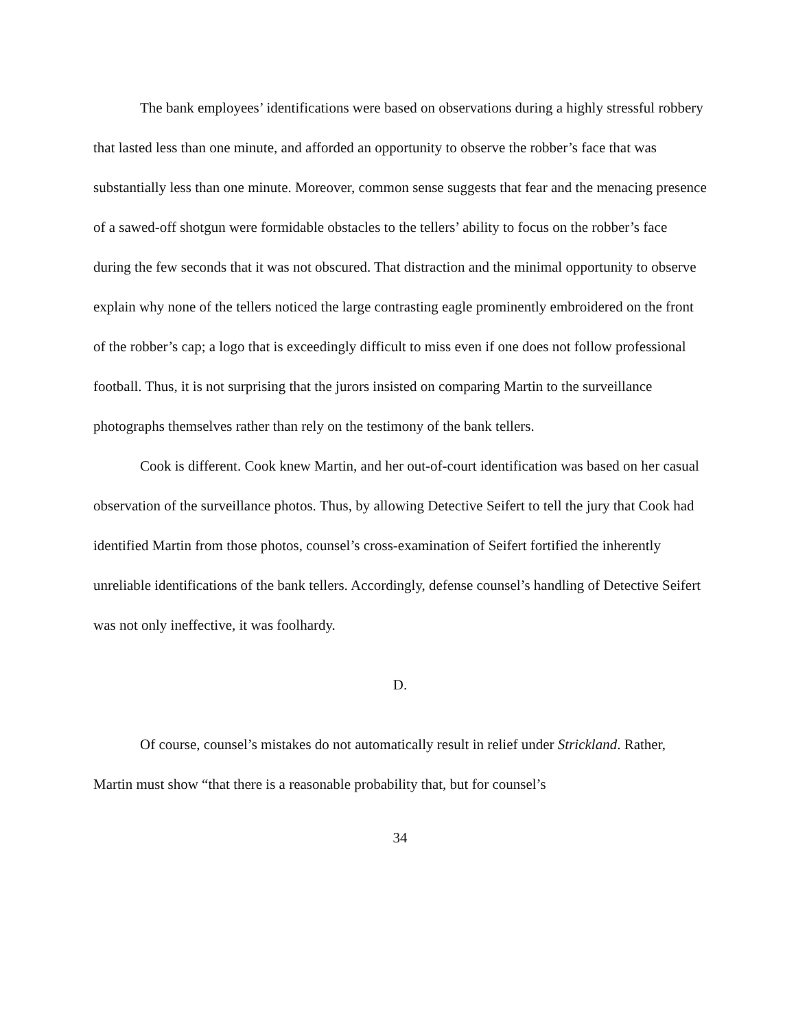The bank employees’ identifications were based on observations during a highly stressful robbery that lasted less than one minute, and afforded an opportunity to observe the robber’s face that was substantially less than one minute. Moreover, common sense suggests that fear and the menacing presence of a sawed-off shotgun were formidable obstacles to the tellers’ ability to focus on the robber’s face during the few seconds that it was not obscured. That distraction and the minimal opportunity to observe explain why none of the tellers noticed the large contrasting eagle prominently embroidered on the front of the robber’s cap; a logo that is exceedingly difficult to miss even if one does not follow professional football. Thus, it is not surprising that the jurors insisted on comparing Martin to the surveillance photographs themselves rather than rely on the testimony of the bank tellers.
Cook is different. Cook knew Martin, and her out-of-court identification was based on her casual observation of the surveillance photos. Thus, by allowing Detective Seifert to tell the jury that Cook had identified Martin from those photos, counsel’s cross-examination of Seifert fortified the inherently unreliable identifications of the bank tellers. Accordingly, defense counsel’s handling of Detective Seifert was not only ineffective, it was foolhardy.
D.
Of course, counsel’s mistakes do not automatically result in relief under Strickland. Rather, Martin must show “that there is a reasonable probability that, but for counsel’s
34